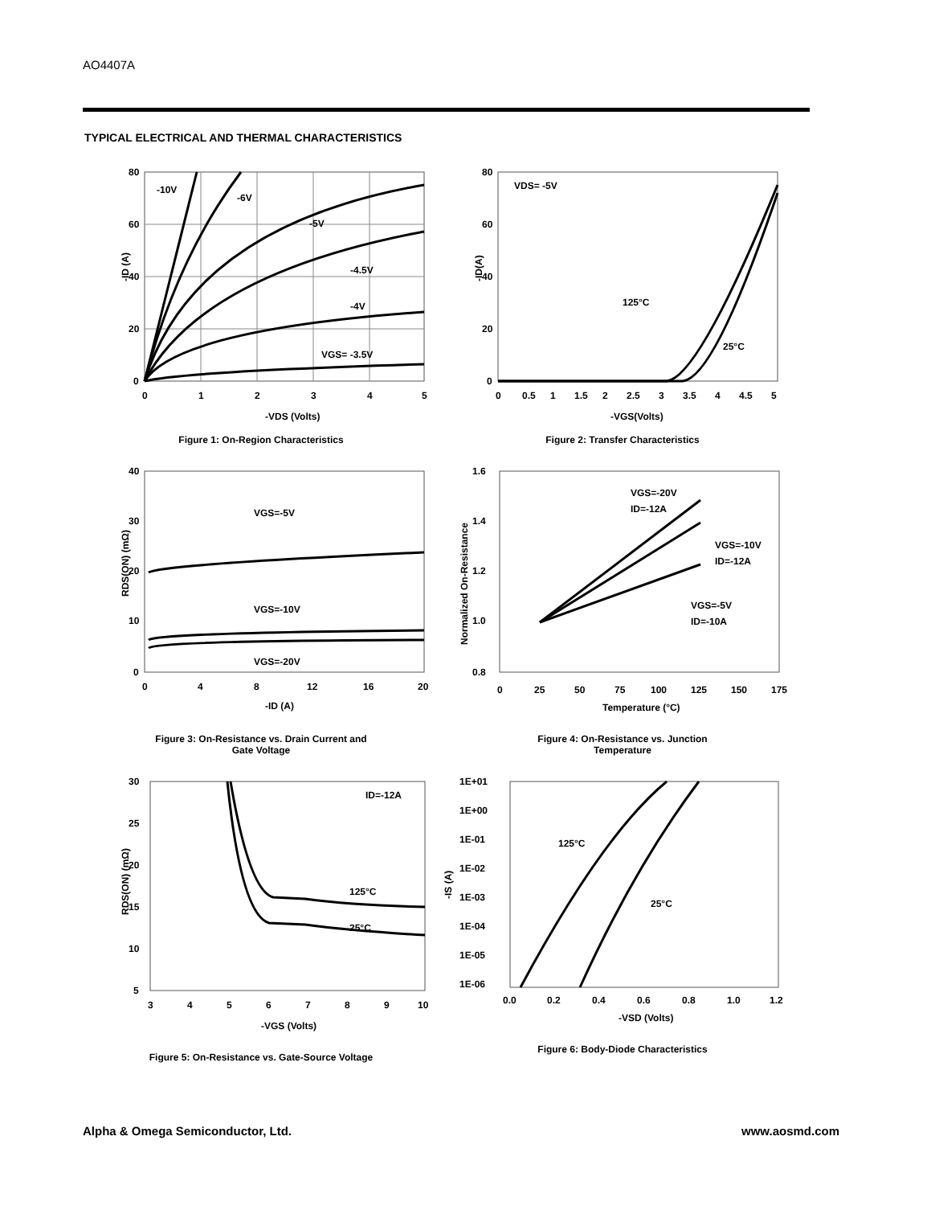AO4407A
TYPICAL ELECTRICAL AND THERMAL CHARACTERISTICS
80
60
40
20
0
0
1
2
3
4
5
-10V
-6V
-5V
-4.5V
-4V
VGS= -3.5V
-ID (A)
-VDS (Volts)
Figure 1: On-Region Characteristics
80
60
40
20
0
0
0.5
1
1.5
2
2.5
3
3.5
4
4.5
5
VDS= -5V
125°C
25°C
-ID(A)
-VGS(Volts)
Figure 2: Transfer Characteristics
40
30
20
10
0
0
4
8
12
16
20
VGS=-5V
VGS=-10V
VGS=-20V
RDS(ON) (mΩ)
-ID (A)
Figure 3: On-Resistance vs. Drain Current and
Gate Voltage
1.6
1.4
1.2
1.0
0.8
0
25
50
75
100
125
150
175
VGS=-20V
ID=-12A
VGS=-10V
ID=-12A
VGS=-5V
ID=-10A
Normalized On-Resistance
Temperature (°C)
Figure 4: On-Resistance vs. Junction
Temperature
30
25
20
15
10
5
3
4
5
6
7
8
9
10
ID=-12A
125°C
25°C
RDS(ON) (mΩ)
-VGS (Volts)
Figure 5: On-Resistance vs. Gate-Source Voltage
1E+01
1E+00
1E-01
1E-02
1E-03
1E-04
1E-05
1E-06
0.0
0.2
0.4
0.6
0.8
1.0
1.2
125°C
25°C
-IS (A)
-VSD (Volts)
Figure 6: Body-Diode Characteristics
Alpha & Omega Semiconductor, Ltd. www.aosmd.com